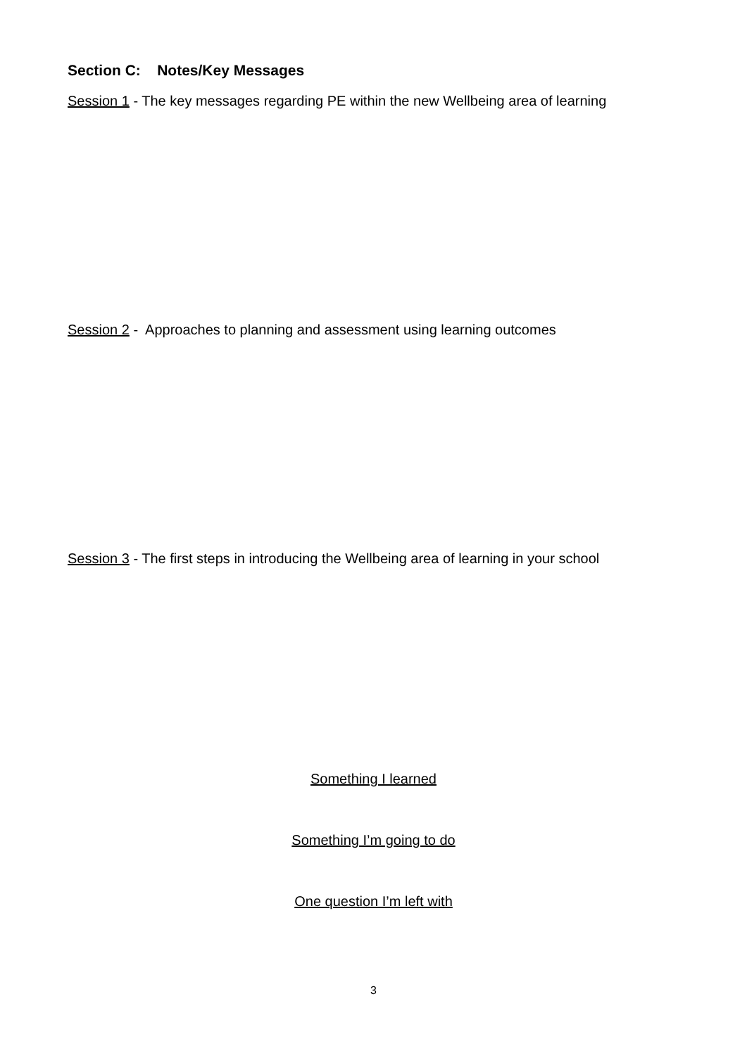Section C: Notes/Key Messages
Session 1 - The key messages regarding PE within the new Wellbeing area of learning
Session 2 - Approaches to planning and assessment using learning outcomes
Session 3 - The first steps in introducing the Wellbeing area of learning in your school
Something I learned
Something I’m going to do
One question I’m left with
3